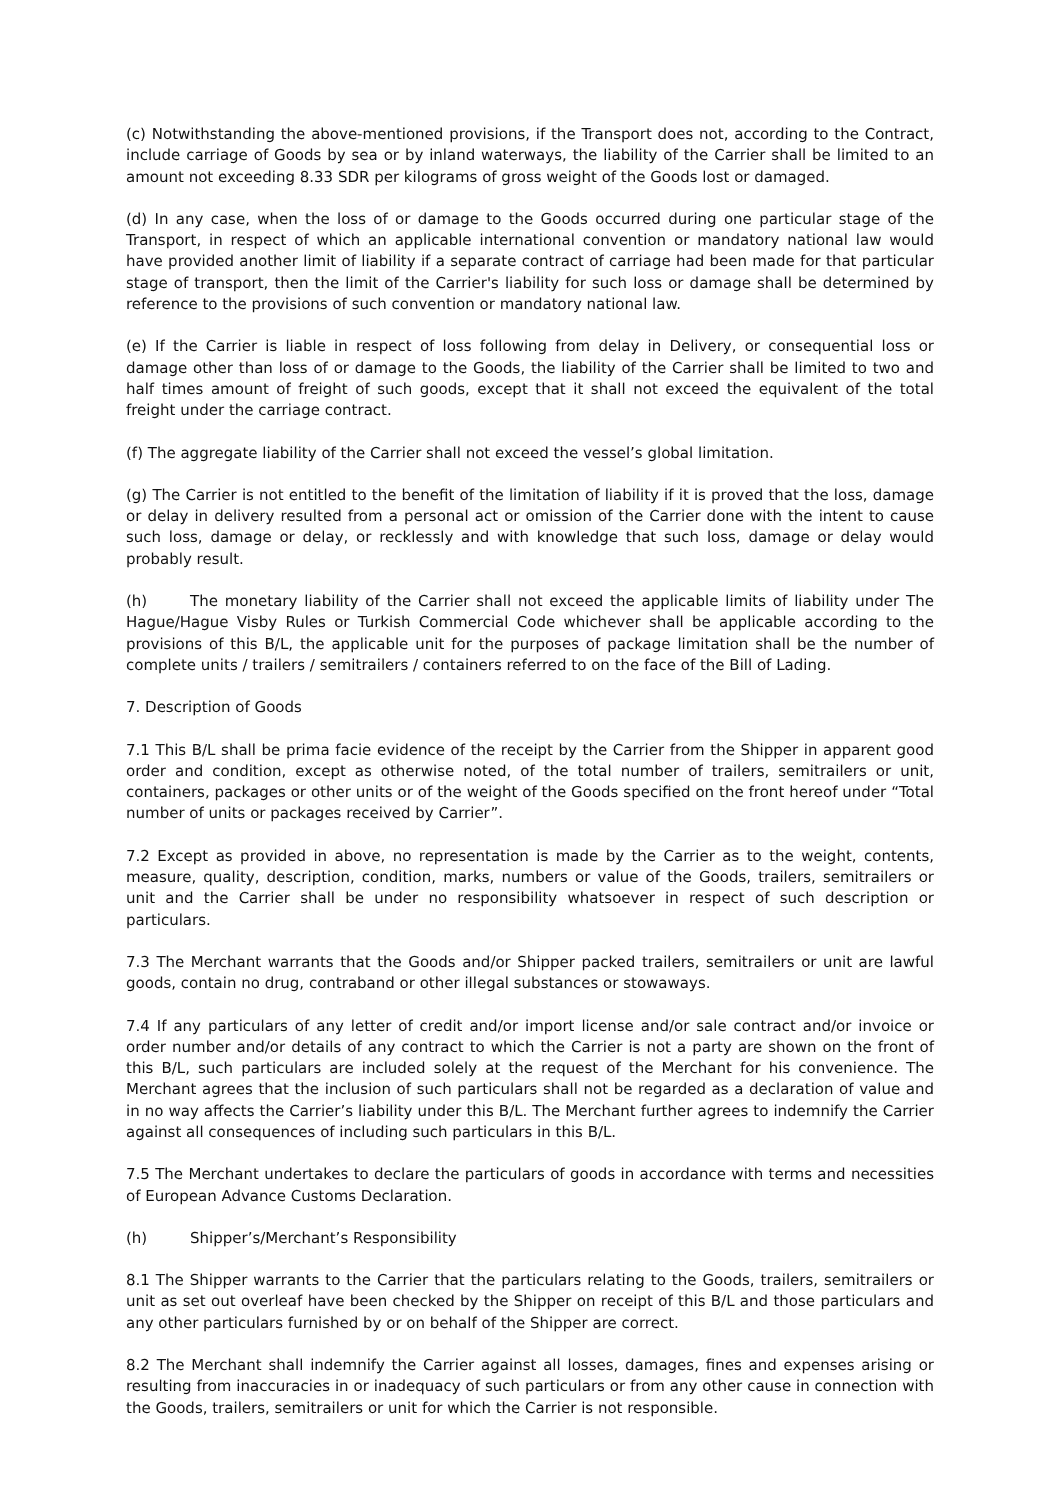(c) Notwithstanding the above-mentioned provisions, if the Transport does not, according to the Contract, include carriage of Goods by sea or by inland waterways, the liability of the Carrier shall be limited to an amount not exceeding 8.33 SDR per kilograms of gross weight of the Goods lost or damaged.
(d) In any case, when the loss of or damage to the Goods occurred during one particular stage of the Transport, in respect of which an applicable international convention or mandatory national law would have provided another limit of liability if a separate contract of carriage had been made for that particular stage of transport, then the limit of the Carrier's liability for such loss or damage shall be determined by reference to the provisions of such convention or mandatory national law.
(e) If the Carrier is liable in respect of loss following from delay in Delivery, or consequential loss or damage other than loss of or damage to the Goods, the liability of the Carrier shall be limited to two and half times amount of freight of such goods, except that it shall not exceed the equivalent of the total freight under the carriage contract.
(f) The aggregate liability of the Carrier shall not exceed the vessel’s global limitation.
(g) The Carrier is not entitled to the benefit of the limitation of liability if it is proved that the loss, damage or delay in delivery resulted from a personal act or omission of the Carrier done with the intent to cause such loss, damage or delay, or recklessly and with knowledge that such loss, damage or delay would probably result.
(h) The monetary liability of the Carrier shall not exceed the applicable limits of liability under The Hague/Hague Visby Rules or Turkish Commercial Code whichever shall be applicable according to the provisions of this B/L, the applicable unit for the purposes of package limitation shall be the number of complete units / trailers / semitrailers / containers referred to on the face of the Bill of Lading.
7. Description of Goods
7.1 This B/L shall be prima facie evidence of the receipt by the Carrier from the Shipper in apparent good order and condition, except as otherwise noted, of the total number of trailers, semitrailers or unit, containers, packages or other units or of the weight of the Goods specified on the front hereof under “Total number of units or packages received by Carrier”.
7.2 Except as provided in above, no representation is made by the Carrier as to the weight, contents, measure, quality, description, condition, marks, numbers or value of the Goods, trailers, semitrailers or unit and the Carrier shall be under no responsibility whatsoever in respect of such description or particulars.
7.3 The Merchant warrants that the Goods and/or Shipper packed trailers, semitrailers or unit are lawful goods, contain no drug, contraband or other illegal substances or stowaways.
7.4 If any particulars of any letter of credit and/or import license and/or sale contract and/or invoice or order number and/or details of any contract to which the Carrier is not a party are shown on the front of this B/L, such particulars are included solely at the request of the Merchant for his convenience. The Merchant agrees that the inclusion of such particulars shall not be regarded as a declaration of value and in no way affects the Carrier’s liability under this B/L. The Merchant further agrees to indemnify the Carrier against all consequences of including such particulars in this B/L.
7.5 The Merchant undertakes to declare the particulars of goods in accordance with terms and necessities of European Advance Customs Declaration.
(h) Shipper’s/Merchant’s Responsibility
8.1 The Shipper warrants to the Carrier that the particulars relating to the Goods, trailers, semitrailers or unit as set out overleaf have been checked by the Shipper on receipt of this B/L and those particulars and any other particulars furnished by or on behalf of the Shipper are correct.
8.2 The Merchant shall indemnify the Carrier against all losses, damages, fines and expenses arising or resulting from inaccuracies in or inadequacy of such particulars or from any other cause in connection with the Goods, trailers, semitrailers or unit for which the Carrier is not responsible.